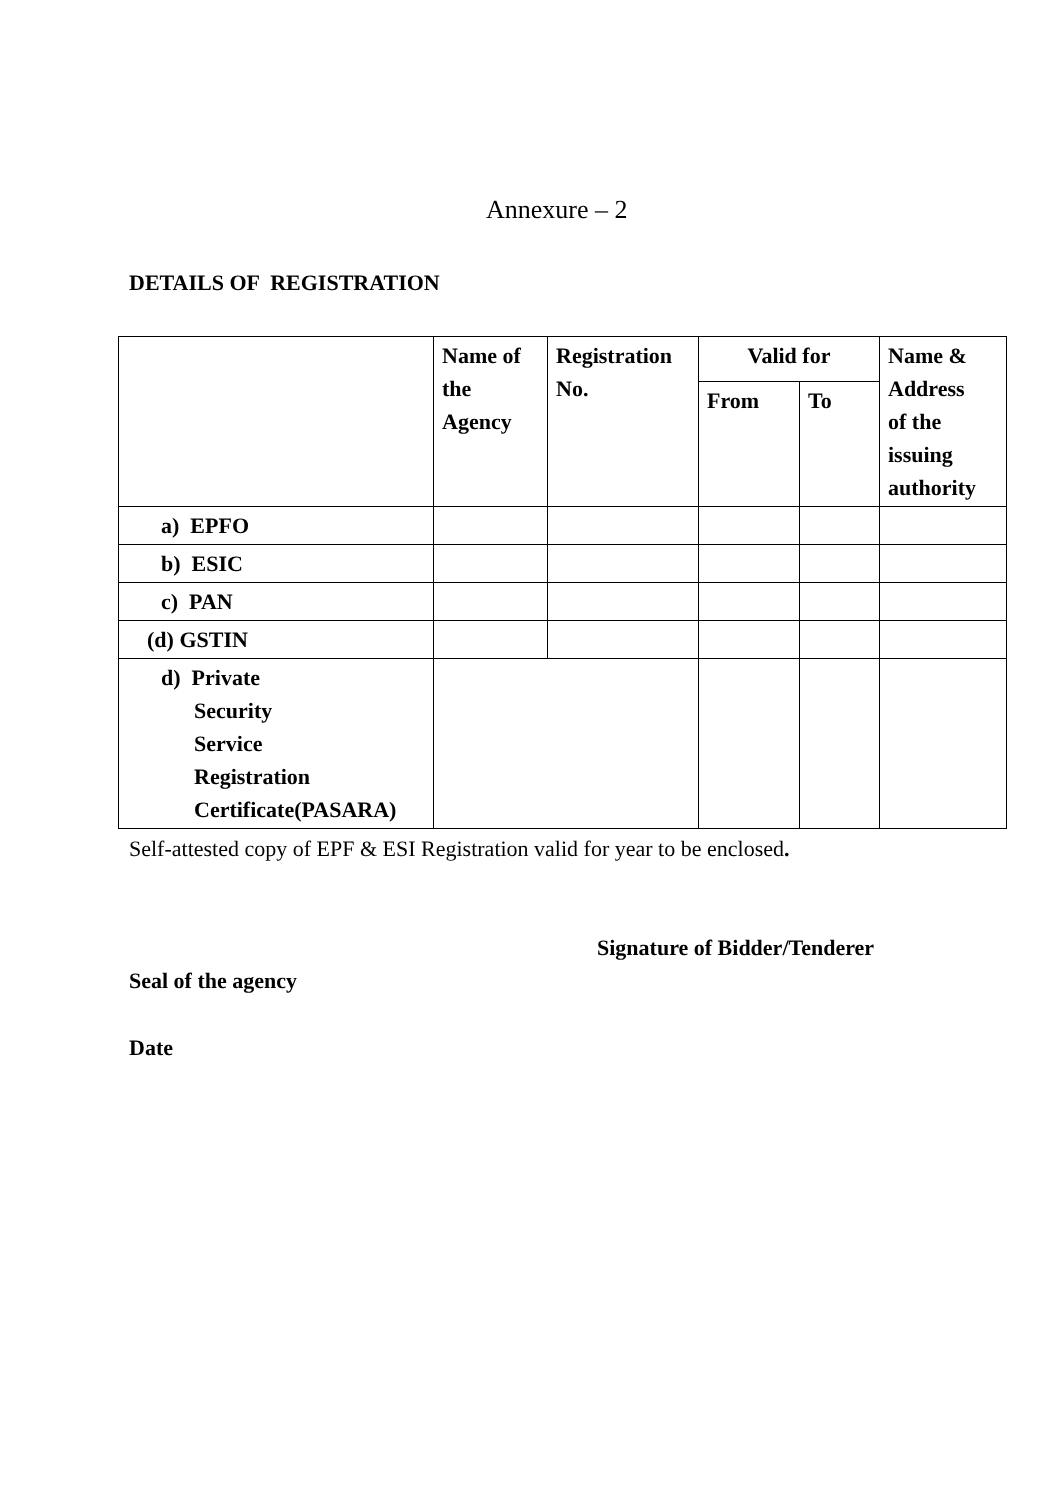Annexure – 2
DETAILS OF REGISTRATION
| | Name of the Agency | Registration No. | Valid for | | Name & Address of the issuing authority |
| --- | --- | --- | --- | --- | --- |
| | | | From | To | |
| a) EPFO | | | | | |
| b) ESIC | | | | | |
| c) PAN | | | | | |
| (d) GSTIN | | | | | |
| d) Private Security Service Registration Certificate(PASARA) | | | | | |
Self-attested copy of EPF & ESI Registration valid for year to be enclosed.
Signature of Bidder/Tenderer
Seal of the agency
Date